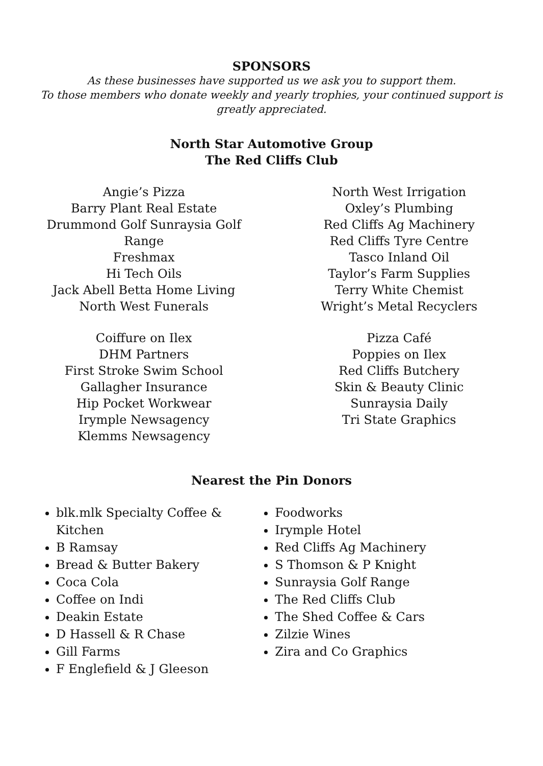SPONSORS
As these businesses have supported us we ask you to support them.
To those members who donate weekly and yearly trophies, your continued support is greatly appreciated.
North Star Automotive Group
The Red Cliffs Club
Angie’s Pizza
Barry Plant Real Estate
Drummond Golf Sunraysia Golf
Range
Freshmax
Hi Tech Oils
Jack Abell Betta Home Living
North West Funerals
Coiffure on Ilex
DHM Partners
First Stroke Swim School
Gallagher Insurance
Hip Pocket Workwear
Irymple Newsagency
Klemms Newsagency
North West Irrigation
Oxley’s Plumbing
Red Cliffs Ag Machinery
Red Cliffs Tyre Centre
Tasco Inland Oil
Taylor’s Farm Supplies
Terry White Chemist
Wright’s Metal Recyclers
Pizza Café
Poppies on Ilex
Red Cliffs Butchery
Skin & Beauty Clinic
Sunraysia Daily
Tri State Graphics
Nearest the Pin Donors
blk.mlk Specialty Coffee & Kitchen
B Ramsay
Bread & Butter Bakery
Coca Cola
Coffee on Indi
Deakin Estate
D Hassell & R Chase
Gill Farms
F Englefield & J Gleeson
Foodworks
Irymple Hotel
Red Cliffs Ag Machinery
S Thomson & P Knight
Sunraysia Golf Range
The Red Cliffs Club
The Shed Coffee & Cars
Zilzie Wines
Zira and Co Graphics